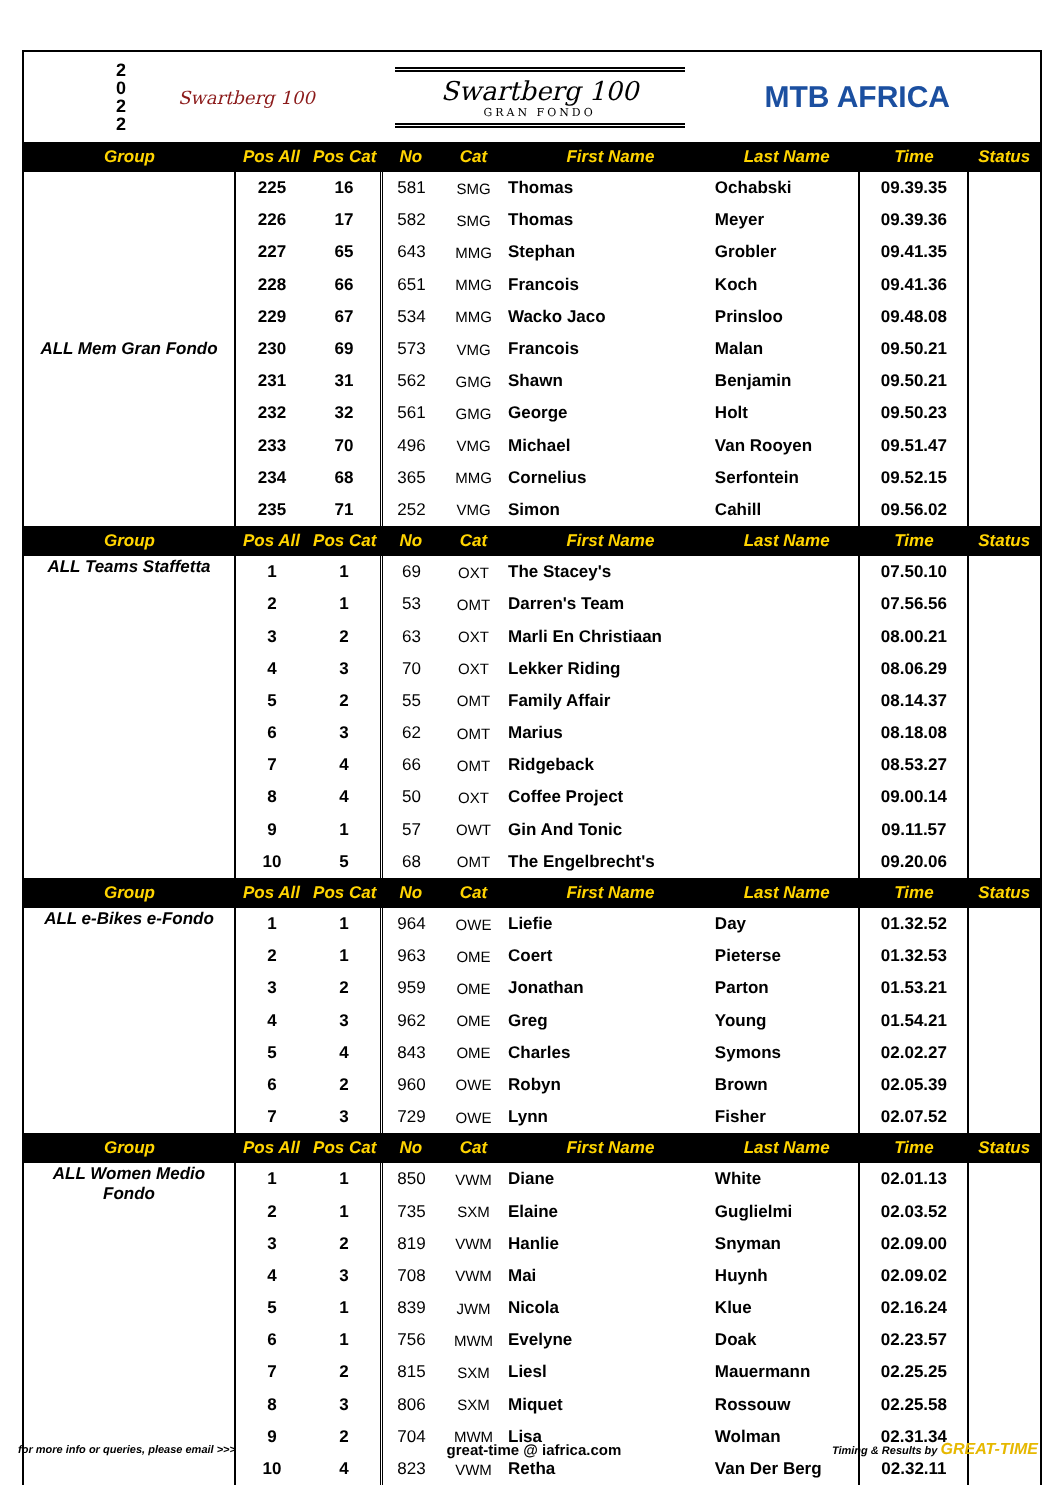2 0 2 2
Swartberg 100
Swartberg 100
GRAN FONDO
MTB AFRICA
| Group | Pos All | Pos Cat | No | Cat | First Name | Last Name | Time | Status |
| --- | --- | --- | --- | --- | --- | --- | --- | --- |
| ALL Mem Gran Fondo | 225 | 16 | 581 | SMG | Thomas | Ochabski | 09.39.35 | |
| | 226 | 17 | 582 | SMG | Thomas | Meyer | 09.39.36 | |
| | 227 | 65 | 643 | MMG | Stephan | Grobler | 09.41.35 | |
| | 228 | 66 | 651 | MMG | Francois | Koch | 09.41.36 | |
| | 229 | 67 | 534 | MMG | Wacko Jaco | Prinsloo | 09.48.08 | |
| | 230 | 69 | 573 | VMG | Francois | Malan | 09.50.21 | |
| | 231 | 31 | 562 | GMG | Shawn | Benjamin | 09.50.21 | |
| | 232 | 32 | 561 | GMG | George | Holt | 09.50.23 | |
| | 233 | 70 | 496 | VMG | Michael | Van Rooyen | 09.51.47 | |
| | 234 | 68 | 365 | MMG | Cornelius | Serfontein | 09.52.15 | |
| | 235 | 71 | 252 | VMG | Simon | Cahill | 09.56.02 | |
| Group | Pos All | Pos Cat | No | Cat | First Name | Last Name | Time | Status |
| ALL Teams Staffetta | 1 | 1 | 69 | OXT | The Stacey's | | 07.50.10 | |
| | 2 | 1 | 53 | OMT | Darren's Team | | 07.56.56 | |
| | 3 | 2 | 63 | OXT | Marli En Christiaan | | 08.00.21 | |
| | 4 | 3 | 70 | OXT | Lekker Riding | | 08.06.29 | |
| | 5 | 2 | 55 | OMT | Family Affair | | 08.14.37 | |
| | 6 | 3 | 62 | OMT | Marius | | 08.18.08 | |
| | 7 | 4 | 66 | OMT | Ridgeback | | 08.53.27 | |
| | 8 | 4 | 50 | OXT | Coffee Project | | 09.00.14 | |
| | 9 | 1 | 57 | OWT | Gin And Tonic | | 09.11.57 | |
| | 10 | 5 | 68 | OMT | The Engelbrecht's | | 09.20.06 | |
| Group | Pos All | Pos Cat | No | Cat | First Name | Last Name | Time | Status |
| ALL e-Bikes e-Fondo | 1 | 1 | 964 | OWE | Liefie | Day | 01.32.52 | |
| | 2 | 1 | 963 | OME | Coert | Pieterse | 01.32.53 | |
| | 3 | 2 | 959 | OME | Jonathan | Parton | 01.53.21 | |
| | 4 | 3 | 962 | OME | Greg | Young | 01.54.21 | |
| | 5 | 4 | 843 | OME | Charles | Symons | 02.02.27 | |
| | 6 | 2 | 960 | OWE | Robyn | Brown | 02.05.39 | |
| | 7 | 3 | 729 | OWE | Lynn | Fisher | 02.07.52 | |
| Group | Pos All | Pos Cat | No | Cat | First Name | Last Name | Time | Status |
| ALL Women Medio Fondo | 1 | 1 | 850 | VWM | Diane | White | 02.01.13 | |
| | 2 | 1 | 735 | SXM | Elaine | Guglielmi | 02.03.52 | |
| | 3 | 2 | 819 | VWM | Hanlie | Snyman | 02.09.00 | |
| | 4 | 3 | 708 | VWM | Mai | Huynh | 02.09.02 | |
| | 5 | 1 | 839 | JWM | Nicola | Klue | 02.16.24 | |
| | 6 | 1 | 756 | MWM | Evelyne | Doak | 02.23.57 | |
| | 7 | 2 | 815 | SXM | Liesl | Mauermann | 02.25.25 | |
| | 8 | 3 | 806 | SXM | Miquet | Rossouw | 02.25.58 | |
| | 9 | 2 | 704 | MWM | Lisa | Wolman | 02.31.34 | |
| | 10 | 4 | 823 | VWM | Retha | Van Der Berg | 02.32.11 | |
for more info or queries, please email >>> great-time @ iafrica.com Timing & Results by GREAT-TIME